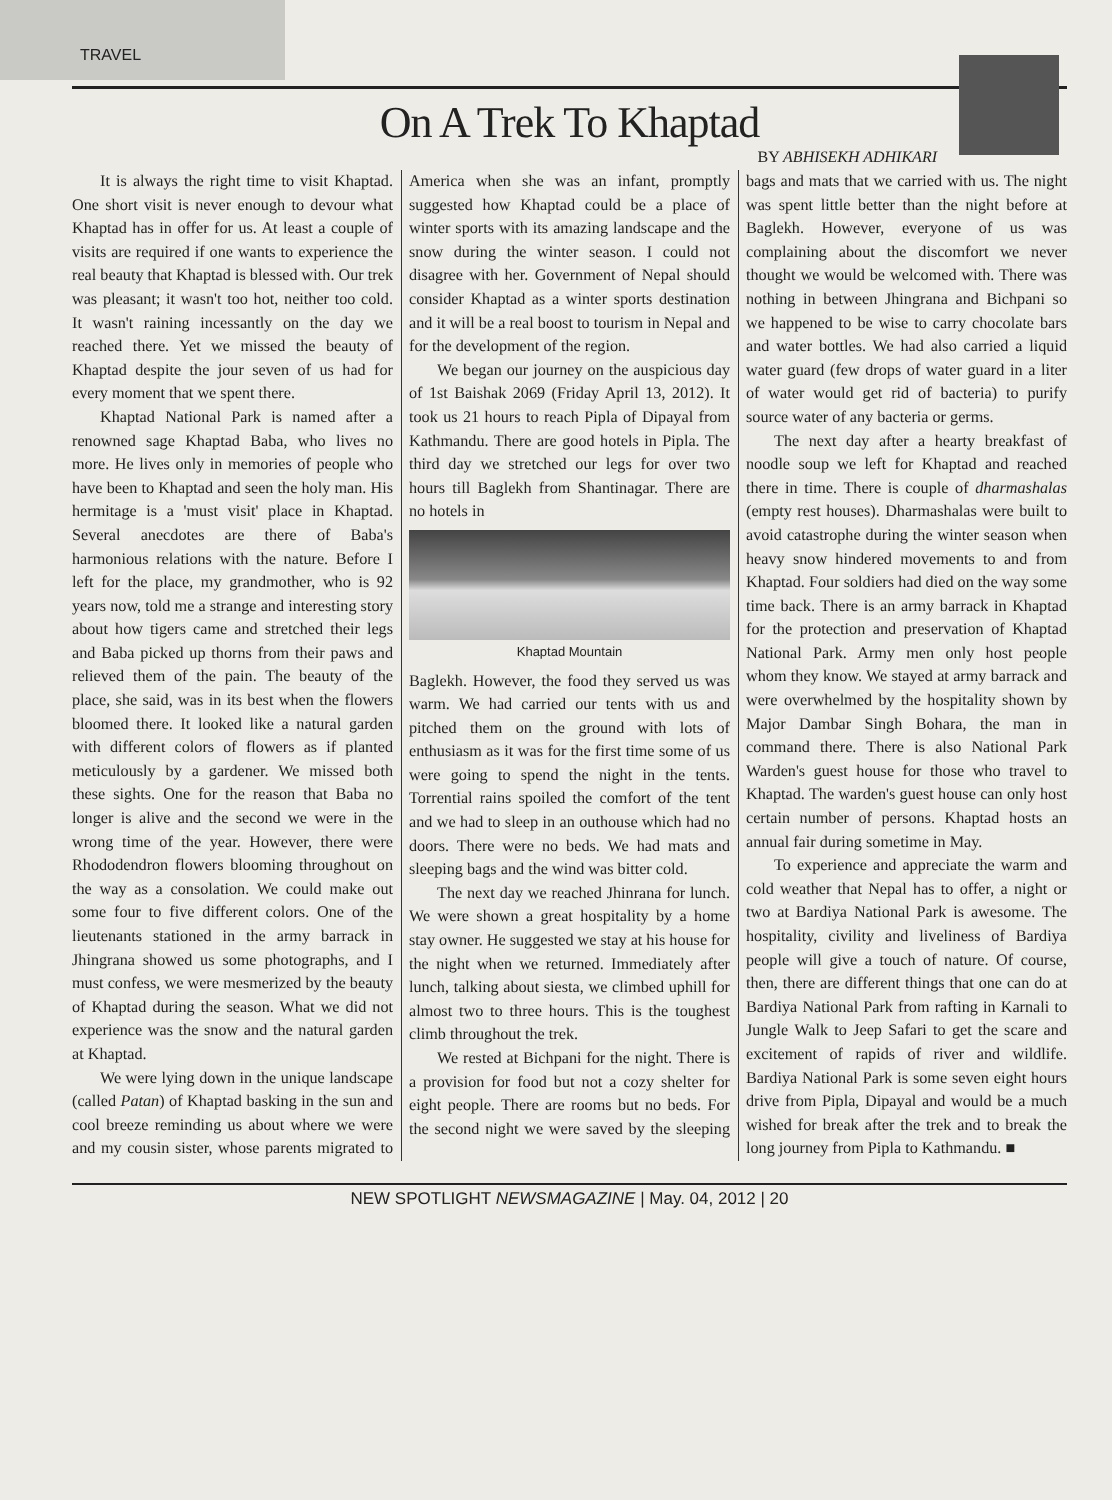TRAVEL
On A Trek To Khaptad
BY ABHISEKH ADHIKARI
It is always the right time to visit Khaptad. One short visit is never enough to devour what Khaptad has in offer for us. At least a couple of visits are required if one wants to experience the real beauty that Khaptad is blessed with. Our trek was pleasant; it wasn't too hot, neither too cold. It wasn't raining incessantly on the day we reached there. Yet we missed the beauty of Khaptad despite the jour seven of us had for every moment that we spent there.
Khaptad National Park is named after a renowned sage Khaptad Baba, who lives no more. He lives only in memories of people who have been to Khaptad and seen the holy man. His hermitage is a 'must visit' place in Khaptad. Several anecdotes are there of Baba's harmonious relations with the nature. Before I left for the place, my grandmother, who is 92 years now, told me a strange and interesting story about how tigers came and stretched their legs and Baba picked up thorns from their paws and relieved them of the pain. The beauty of the place, she said, was in its best when the flowers bloomed there. It looked like a natural garden with different colors of flowers as if planted meticulously by a gardener. We missed both these sights. One for the reason that Baba no longer is alive and the second we were in the wrong time of the year. However, there were Rhododendron flowers blooming throughout on the way as a consolation. We could make out some four to five different colors. One of the lieutenants stationed in the army barrack in Jhingrana showed us some photographs, and I must confess, we were mesmerized by the beauty of Khaptad during the season. What we did not experience was the snow and the natural garden at Khaptad.
We were lying down in the unique landscape (called Patan) of Khaptad basking in the sun and cool breeze reminding us about where we were and my cousin sister, whose parents migrated to America when she was an infant, promptly suggested how Khaptad could be a place of winter sports with its amazing landscape and the snow during the winter season. I could not disagree with her. Government of Nepal should consider Khaptad as a winter sports destination and it will be a real boost to tourism in Nepal and for the development of the region.
We began our journey on the auspicious day of 1st Baishak 2069 (Friday April 13, 2012). It took us 21 hours to reach Pipla of Dipayal from Kathmandu. There are good hotels in Pipla. The third day we stretched our legs for over two hours till Baglekh from Shantinagar. There are no hotels in
Khaptad Mountain
Baglekh. However, the food they served us was warm. We had carried our tents with us and pitched them on the ground with lots of enthusiasm as it was for the first time some of us were going to spend the night in the tents. Torrential rains spoiled the comfort of the tent and we had to sleep in an outhouse which had no doors. There were no beds. We had mats and sleeping bags and the wind was bitter cold.
The next day we reached Jhinrana for lunch. We were shown a great hospitality by a home stay owner. He suggested we stay at his house for the night when we returned. Immediately after lunch, talking about siesta, we climbed uphill for almost two to three hours. This is the toughest climb throughout the trek.
We rested at Bichpani for the night. There is a provision for food but not a cozy shelter for eight people. There are rooms but no beds. For the second night we were saved by the sleeping bags and mats that we carried with us. The night was spent little better than the night before at Baglekh. However, everyone of us was complaining about the discomfort we never thought we would be welcomed with. There was nothing in between Jhingrana and Bichpani so we happened to be wise to carry chocolate bars and water bottles. We had also carried a liquid water guard (few drops of water guard in a liter of water would get rid of bacteria) to purify source water of any bacteria or germs.
The next day after a hearty breakfast of noodle soup we left for Khaptad and reached there in time. There is couple of dharmashalas (empty rest houses). Dharmashalas were built to avoid catastrophe during the winter season when heavy snow hindered movements to and from Khaptad. Four soldiers had died on the way some time back. There is an army barrack in Khaptad for the protection and preservation of Khaptad National Park. Army men only host people whom they know. We stayed at army barrack and were overwhelmed by the hospitality shown by Major Dambar Singh Bohara, the man in command there. There is also National Park Warden's guest house for those who travel to Khaptad. The warden's guest house can only host certain number of persons. Khaptad hosts an annual fair during sometime in May.
To experience and appreciate the warm and cold weather that Nepal has to offer, a night or two at Bardiya National Park is awesome. The hospitality, civility and liveliness of Bardiya people will give a touch of nature. Of course, then, there are different things that one can do at Bardiya National Park from rafting in Karnali to Jungle Walk to Jeep Safari to get the scare and excitement of rapids of river and wildlife. Bardiya National Park is some seven eight hours drive from Pipla, Dipayal and would be a much wished for break after the trek and to break the long journey from Pipla to Kathmandu. ■
NEW SPOTLIGHT NEWSMAGAZINE | May. 04, 2012 | 20